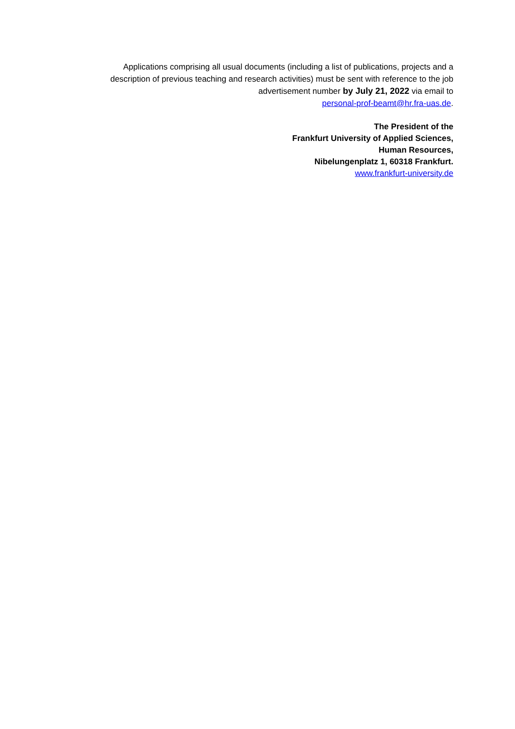Applications comprising all usual documents (including a list of publications, projects and a description of previous teaching and research activities) must be sent with reference to the job advertisement number by July 21, 2022 via email to
personal-prof-beamt@hr.fra-uas.de.
The President of the
Frankfurt University of Applied Sciences,
Human Resources,
Nibelungenplatz 1, 60318 Frankfurt.
www.frankfurt-university.de